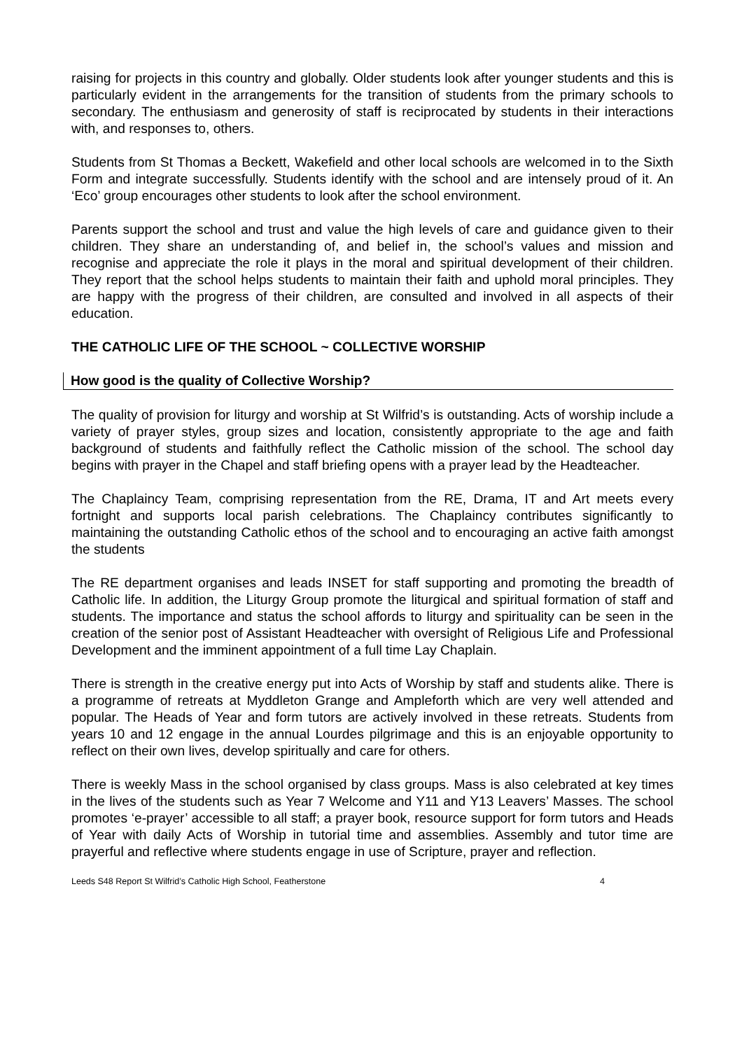raising for projects in this country and globally. Older students look after younger students and this is particularly evident in the arrangements for the transition of students from the primary schools to secondary. The enthusiasm and generosity of staff is reciprocated by students in their interactions with, and responses to, others.
Students from St Thomas a Beckett, Wakefield and other local schools are welcomed in to the Sixth Form and integrate successfully. Students identify with the school and are intensely proud of it. An ‘Eco’ group encourages other students to look after the school environment.
Parents support the school and trust and value the high levels of care and guidance given to their children. They share an understanding of, and belief in, the school’s values and mission and recognise and appreciate the role it plays in the moral and spiritual development of their children. They report that the school helps students to maintain their faith and uphold moral principles. They are happy with the progress of their children, are consulted and involved in all aspects of their education.
THE CATHOLIC LIFE OF THE SCHOOL ~ COLLECTIVE WORSHIP
How good is the quality of Collective Worship?
The quality of provision for liturgy and worship at St Wilfrid’s is outstanding. Acts of worship include a variety of prayer styles, group sizes and location, consistently appropriate to the age and faith background of students and faithfully reflect the Catholic mission of the school. The school day begins with prayer in the Chapel and staff briefing opens with a prayer lead by the Headteacher.
The Chaplaincy Team, comprising representation from the RE, Drama, IT and Art meets every fortnight and supports local parish celebrations. The Chaplaincy contributes significantly to maintaining the outstanding Catholic ethos of the school and to encouraging an active faith amongst the students
The RE department organises and leads INSET for staff supporting and promoting the breadth of Catholic life. In addition, the Liturgy Group promote the liturgical and spiritual formation of staff and students. The importance and status the school affords to liturgy and spirituality can be seen in the creation of the senior post of Assistant Headteacher with oversight of Religious Life and Professional Development and the imminent appointment of a full time Lay Chaplain.
There is strength in the creative energy put into Acts of Worship by staff and students alike. There is a programme of retreats at Myddleton Grange and Ampleforth which are very well attended and popular. The Heads of Year and form tutors are actively involved in these retreats. Students from years 10 and 12 engage in the annual Lourdes pilgrimage and this is an enjoyable opportunity to reflect on their own lives, develop spiritually and care for others.
There is weekly Mass in the school organised by class groups. Mass is also celebrated at key times in the lives of the students such as Year 7 Welcome and Y11 and Y13 Leavers’ Masses. The school promotes ‘e-prayer’ accessible to all staff; a prayer book, resource support for form tutors and Heads of Year with daily Acts of Worship in tutorial time and assemblies. Assembly and tutor time are prayerful and reflective where students engage in use of Scripture, prayer and reflection.
Leeds S48 Report St Wilfrid’s Catholic High School, Featherstone 4